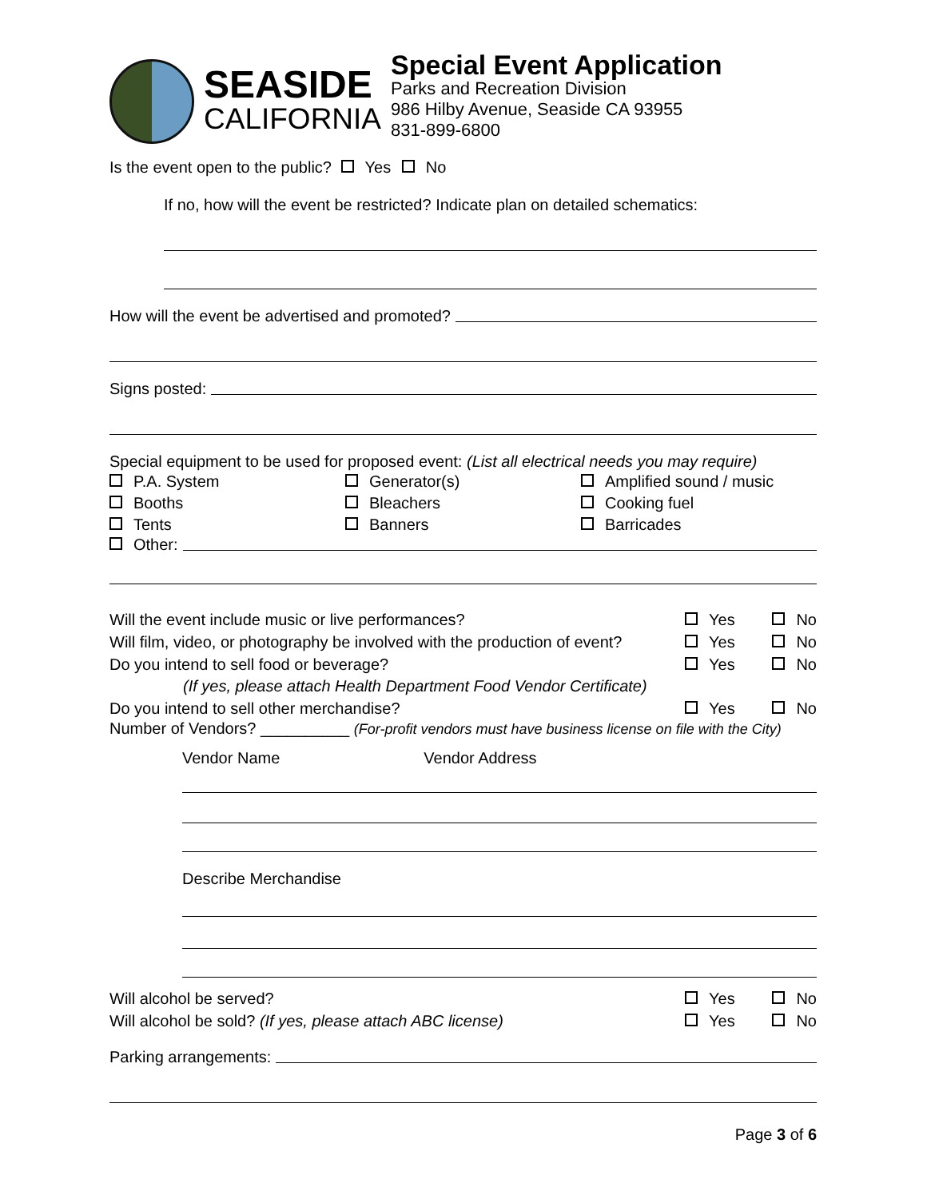SEASIDE
CALIFORNIA
Special Event Application
Parks and Recreation Division
986 Hilby Avenue, Seaside CA 93955
831-899-6800
Is the event open to the public? Yes No
If no, how will the event be restricted? Indicate plan on detailed schematics:
How will the event be advertised and promoted?
Signs posted:
Special equipment to be used for proposed event: (List all electrical needs you may require)
P.A. System
Generator(s)
Amplified sound / music
Booths
Bleachers
Cooking fuel
Tents
Banners
Barricades
Other:
Will the event include music or live performances? Yes No
Will film, video, or photography be involved with the production of event? Yes No
Do you intend to sell food or beverage? Yes No
(If yes, please attach Health Department Food Vendor Certificate)
Do you intend to sell other merchandise? Yes No
Number of Vendors? __________ (For-profit vendors must have business license on file with the City)
Vendor Name Vendor Address
Describe Merchandise
Will alcohol be served? Yes No
Will alcohol be sold? (If yes, please attach ABC license) Yes No
Parking arrangements:
Page 3 of 6